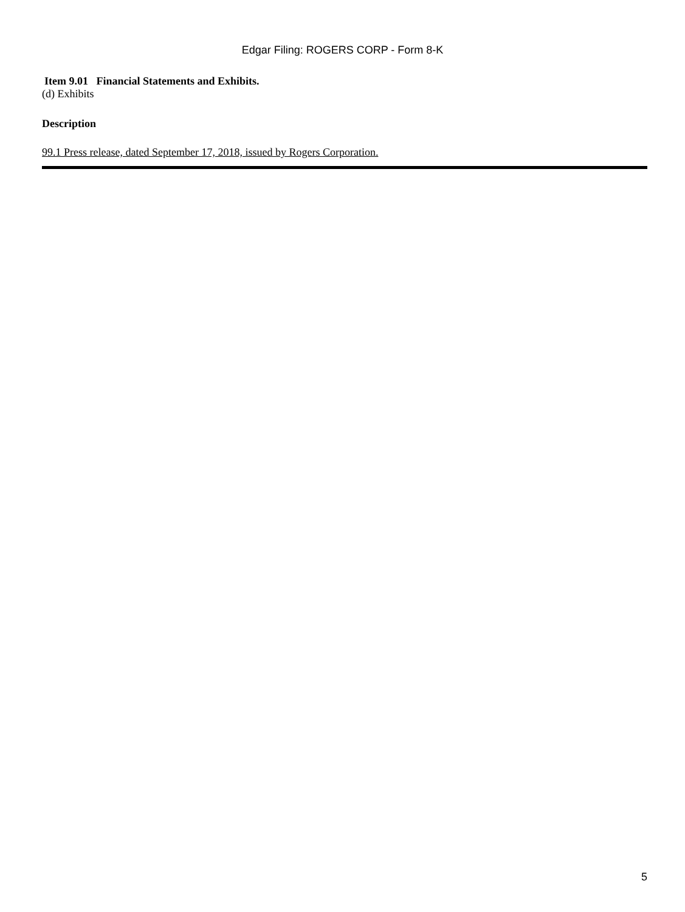Edgar Filing: ROGERS CORP - Form 8-K
Item 9.01 Financial Statements and Exhibits.
(d) Exhibits
Description
99.1 Press release, dated September 17, 2018, issued by Rogers Corporation.
5